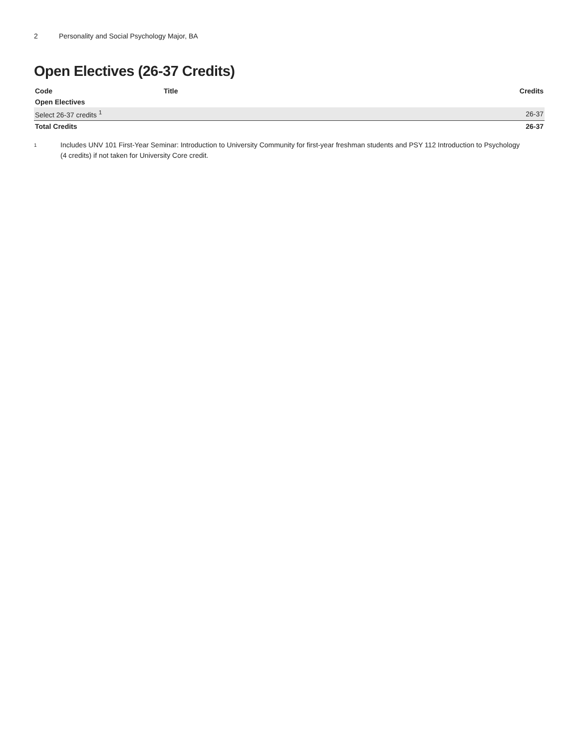2 Personality and Social Psychology Major, BA
Open Electives (26-37 Credits)
| Code | Title | Credits |
| --- | --- | --- |
| Open Electives | | |
| Select 26-37 credits <sup>1</sup> | | 26-37 |
| Total Credits | | 26-37 |
<sup>1</sup>
Includes UNV 101 First-Year Seminar: Introduction to University Community for first-year freshman students and PSY 112 Introduction to Psychology (4 credits) if not taken for University Core credit.